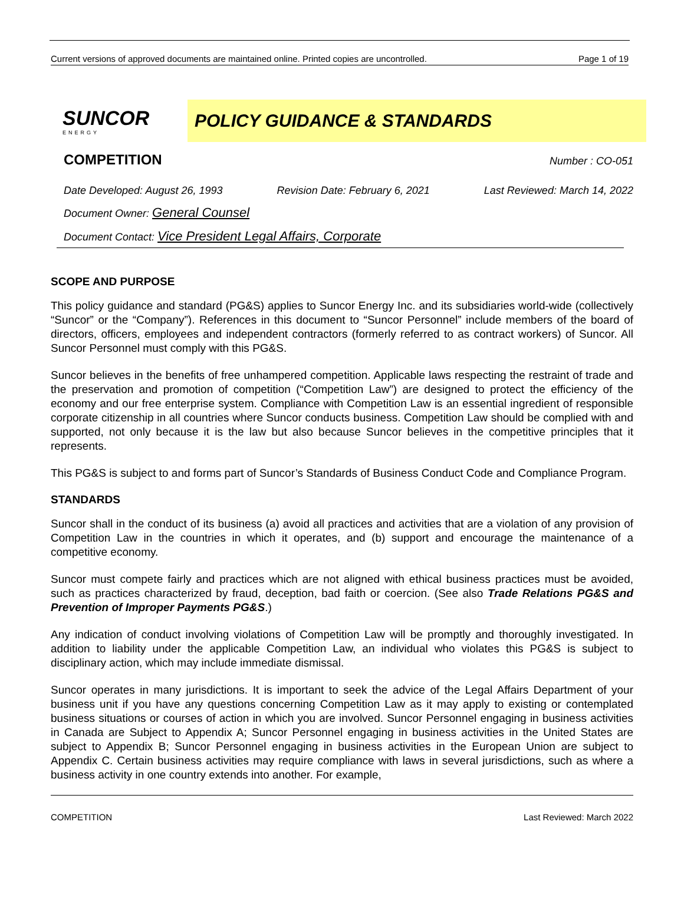Current versions of approved documents are maintained online. Printed copies are uncontrolled. Page 1 of 19
SUNCOR
ENERGY
POLICY GUIDANCE & STANDARDS
COMPETITION Number : CO-051
Date Developed: August 26, 1993 Revision Date: February 6, 2021 Last Reviewed: March 14, 2022
Document Owner: General Counsel
Document Contact: Vice President Legal Affairs, Corporate
SCOPE AND PURPOSE
This policy guidance and standard (PG&S) applies to Suncor Energy Inc. and its subsidiaries world-wide (collectively “Suncor” or the “Company”). References in this document to “Suncor Personnel” include members of the board of directors, officers, employees and independent contractors (formerly referred to as contract workers) of Suncor. All Suncor Personnel must comply with this PG&S.
Suncor believes in the benefits of free unhampered competition. Applicable laws respecting the restraint of trade and the preservation and promotion of competition (“Competition Law”) are designed to protect the efficiency of the economy and our free enterprise system. Compliance with Competition Law is an essential ingredient of responsible corporate citizenship in all countries where Suncor conducts business. Competition Law should be complied with and supported, not only because it is the law but also because Suncor believes in the competitive principles that it represents.
This PG&S is subject to and forms part of Suncor’s Standards of Business Conduct Code and Compliance Program.
STANDARDS
Suncor shall in the conduct of its business (a) avoid all practices and activities that are a violation of any provision of Competition Law in the countries in which it operates, and (b) support and encourage the maintenance of a competitive economy.
Suncor must compete fairly and practices which are not aligned with ethical business practices must be avoided, such as practices characterized by fraud, deception, bad faith or coercion. (See also Trade Relations PG&S and Prevention of Improper Payments PG&S.)
Any indication of conduct involving violations of Competition Law will be promptly and thoroughly investigated. In addition to liability under the applicable Competition Law, an individual who violates this PG&S is subject to disciplinary action, which may include immediate dismissal.
Suncor operates in many jurisdictions. It is important to seek the advice of the Legal Affairs Department of your business unit if you have any questions concerning Competition Law as it may apply to existing or contemplated business situations or courses of action in which you are involved. Suncor Personnel engaging in business activities in Canada are Subject to Appendix A; Suncor Personnel engaging in business activities in the United States are subject to Appendix B; Suncor Personnel engaging in business activities in the European Union are subject to Appendix C. Certain business activities may require compliance with laws in several jurisdictions, such as where a business activity in one country extends into another. For example,
COMPETITION Last Reviewed: March 2022